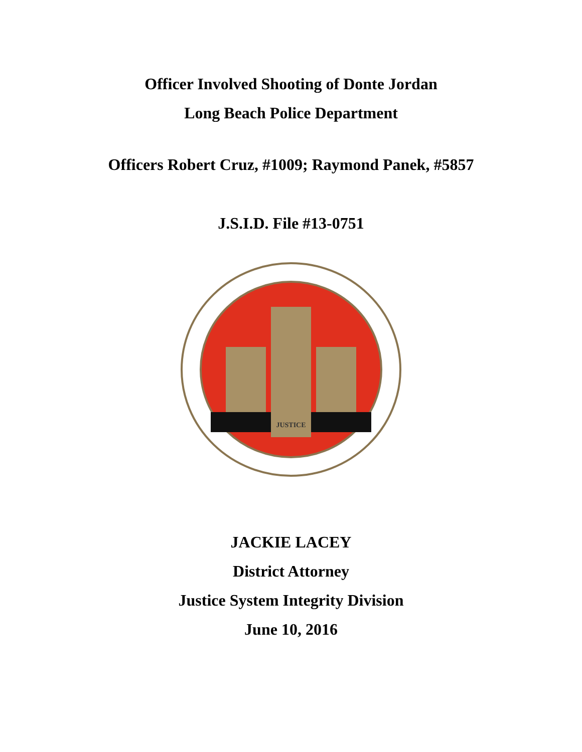Officer Involved Shooting of Donte Jordan
Long Beach Police Department
Officers Robert Cruz, #1009; Raymond Panek, #5857
J.S.I.D. File #13-0751
JUSTICE
JACKIE LACEY
District Attorney
Justice System Integrity Division
June 10, 2016